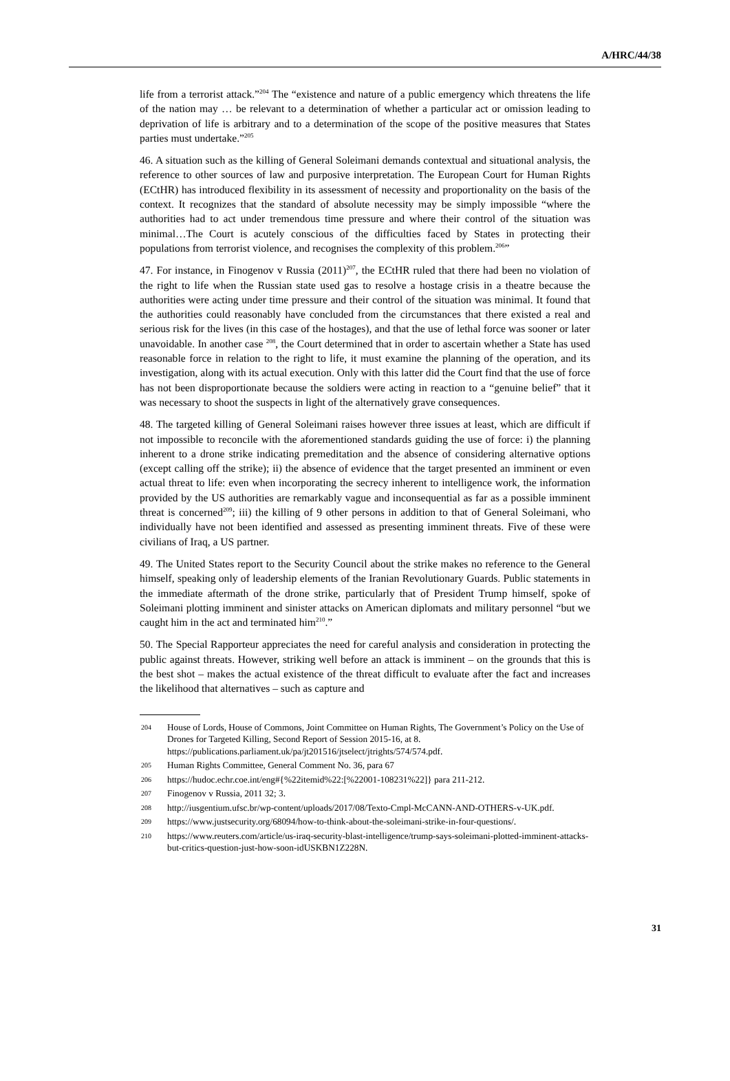A/HRC/44/38
life from a terrorist attack.”<sup>204</sup> The “existence and nature of a public emergency which threatens the life of the nation may … be relevant to a determination of whether a particular act or omission leading to deprivation of life is arbitrary and to a determination of the scope of the positive measures that States parties must undertake.”<sup>205</sup>
46. A situation such as the killing of General Soleimani demands contextual and situational analysis, the reference to other sources of law and purposive interpretation. The European Court for Human Rights (ECtHR) has introduced flexibility in its assessment of necessity and proportionality on the basis of the context. It recognizes that the standard of absolute necessity may be simply impossible “where the authorities had to act under tremendous time pressure and where their control of the situation was minimal…The Court is acutely conscious of the difficulties faced by States in protecting their populations from terrorist violence, and recognises the complexity of this problem.<sup>206</sup>”
47. For instance, in Finogenov v Russia (2011)<sup>207</sup>, the ECtHR ruled that there had been no violation of the right to life when the Russian state used gas to resolve a hostage crisis in a theatre because the authorities were acting under time pressure and their control of the situation was minimal. It found that the authorities could reasonably have concluded from the circumstances that there existed a real and serious risk for the lives (in this case of the hostages), and that the use of lethal force was sooner or later unavoidable. In another case <sup>208</sup>, the Court determined that in order to ascertain whether a State has used reasonable force in relation to the right to life, it must examine the planning of the operation, and its investigation, along with its actual execution. Only with this latter did the Court find that the use of force has not been disproportionate because the soldiers were acting in reaction to a “genuine belief” that it was necessary to shoot the suspects in light of the alternatively grave consequences.
48. The targeted killing of General Soleimani raises however three issues at least, which are difficult if not impossible to reconcile with the aforementioned standards guiding the use of force: i) the planning inherent to a drone strike indicating premeditation and the absence of considering alternative options (except calling off the strike); ii) the absence of evidence that the target presented an imminent or even actual threat to life: even when incorporating the secrecy inherent to intelligence work, the information provided by the US authorities are remarkably vague and inconsequential as far as a possible imminent threat is concerned<sup>209</sup>; iii) the killing of 9 other persons in addition to that of General Soleimani, who individually have not been identified and assessed as presenting imminent threats. Five of these were civilians of Iraq, a US partner.
49. The United States report to the Security Council about the strike makes no reference to the General himself, speaking only of leadership elements of the Iranian Revolutionary Guards. Public statements in the immediate aftermath of the drone strike, particularly that of President Trump himself, spoke of Soleimani plotting imminent and sinister attacks on American diplomats and military personnel “but we caught him in the act and terminated him<sup>210</sup>.”
50. The Special Rapporteur appreciates the need for careful analysis and consideration in protecting the public against threats. However, striking well before an attack is imminent – on the grounds that this is the best shot – makes the actual existence of the threat difficult to evaluate after the fact and increases the likelihood that alternatives – such as capture and
204 House of Lords, House of Commons, Joint Committee on Human Rights, The Government’s Policy on the Use of Drones for Targeted Killing, Second Report of Session 2015-16, at 8. https://publications.parliament.uk/pa/jt201516/jtselect/jtrights/574/574.pdf.
205 Human Rights Committee, General Comment No. 36, para 67
206 https://hudoc.echr.coe.int/eng#{%22itemid%22:[%22001-108231%22]} para 211-212.
207 Finogenov v Russia, 2011 32; 3.
208 http://iusgentium.ufsc.br/wp-content/uploads/2017/08/Texto-Cmpl-McCANN-AND-OTHERS-v-UK.pdf.
209 https://www.justsecurity.org/68094/how-to-think-about-the-soleimani-strike-in-four-questions/.
210 https://www.reuters.com/article/us-iraq-security-blast-intelligence/trump-says-soleimani-plotted-imminent-attacks-but-critics-question-just-how-soon-idUSKBN1Z228N.
31